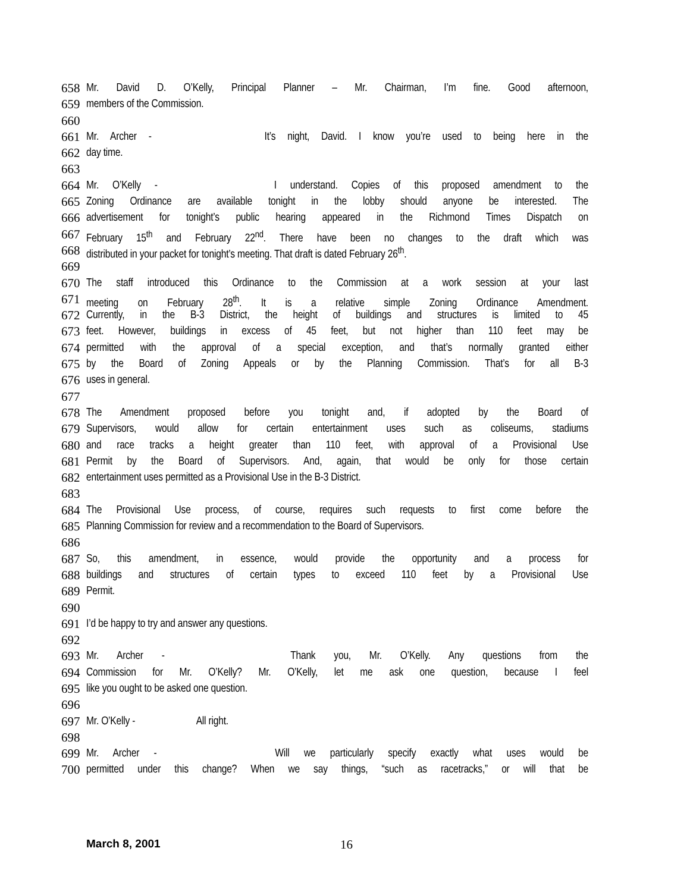658 Mr. David D. O’Kelly, Principal Planner – Mr. Chairman, I’m fine. Good afternoon,
659 members of the Commission.
660
661 Mr. Archer - It’s night, David. I know you’re used to being here in the
662 day time.
663
664 Mr. O’Kelly - I understand. Copies of this proposed amendment to the
665 Zoning Ordinance are available tonight in the lobby should anyone be interested. The
666 advertisement for tonight’s public hearing appeared in the Richmond Times Dispatch on
667 February 15<sup>th</sup> and February 22<sup>nd</sup>. There have been no changes to the draft which was
668 distributed in your packet for tonight’s meeting. That draft is dated February 26<sup>th</sup>.
669
670 The staff introduced this Ordinance to the Commission at a work session at your last
671 meeting on February 28<sup>th</sup>. It is a relative simple Zoning Ordinance Amendment.
672 Currently, in the B-3 District, the height of buildings and structures is limited to 45
673 feet. However, buildings in excess of 45 feet, but not higher than 110 feet may be
674 permitted with the approval of a special exception, and that’s normally granted either
675 by the Board of Zoning Appeals or by the Planning Commission. That’s for all B-3
676 uses in general.
677
678 The Amendment proposed before you tonight and, if adopted by the Board of
679 Supervisors, would allow for certain entertainment uses such as coliseums, stadiums
680 and race tracks a height greater than 110 feet, with approval of a Provisional Use
681 Permit by the Board of Supervisors. And, again, that would be only for those certain
682 entertainment uses permitted as a Provisional Use in the B-3 District.
683
684 The Provisional Use process, of course, requires such requests to first come before the
685 Planning Commission for review and a recommendation to the Board of Supervisors.
686
687 So, this amendment, in essence, would provide the opportunity and a process for
688 buildings and structures of certain types to exceed 110 feet by a Provisional Use
689 Permit.
690
691 I’d be happy to try and answer any questions.
692
693 Mr. Archer - Thank you, Mr. O’Kelly. Any questions from the
694 Commission for Mr. O’Kelly? Mr. O’Kelly, let me ask one question, because I feel
695 like you ought to be asked one question.
696
697 Mr. O’Kelly - All right.
698
699 Mr. Archer - Will we particularly specify exactly what uses would be
700 permitted under this change? When we say things, “such as racetracks,” or will that be
March 8, 2001 16